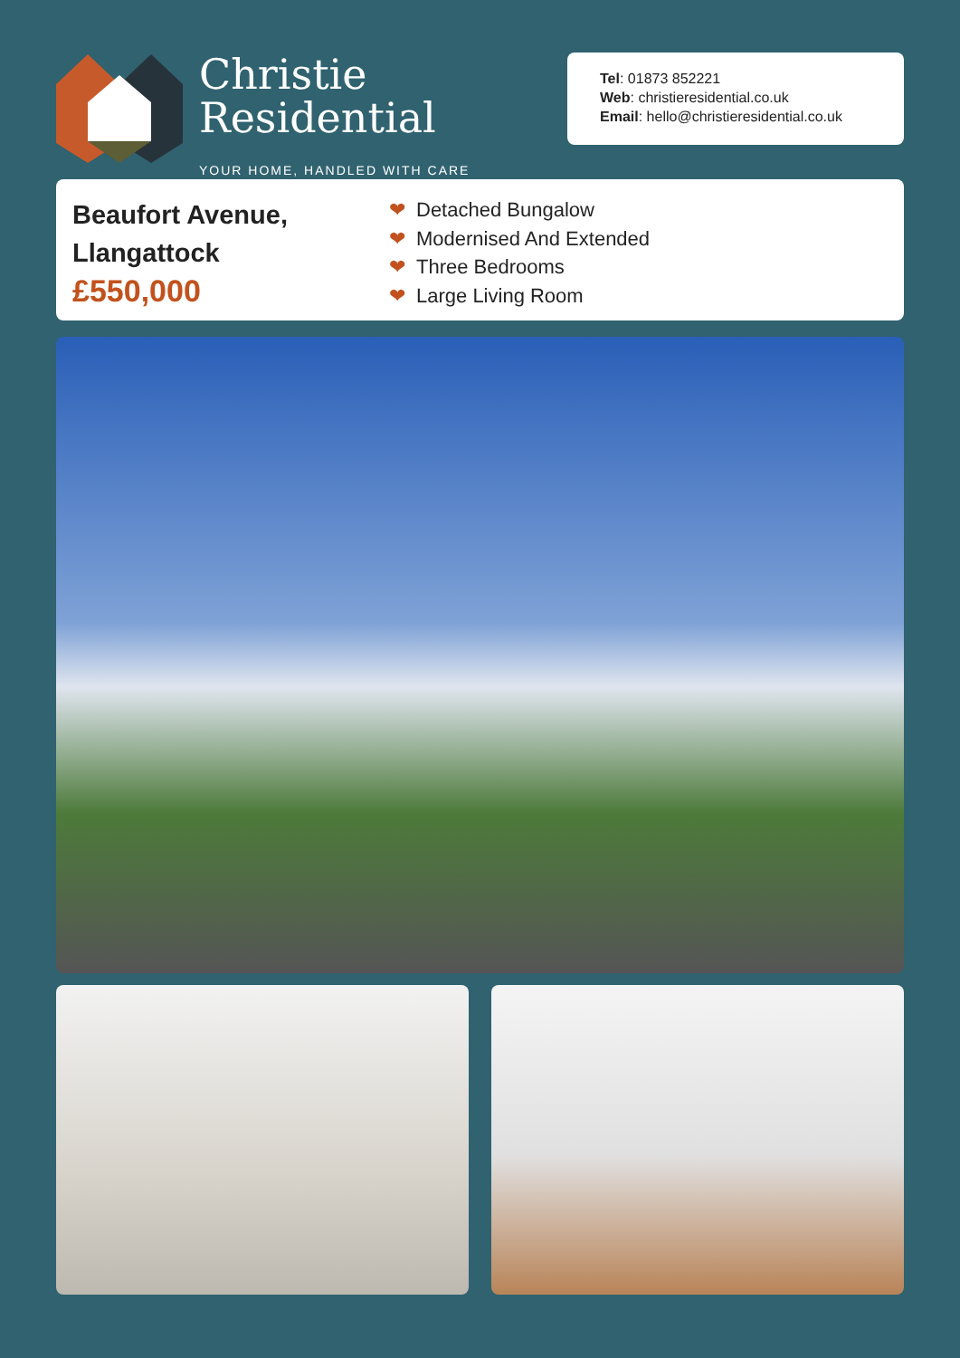Christie
Residential
YOUR HOME, HANDLED WITH CARE
Tel: 01873 852221
Web: christieresidential.co.uk
Email: hello@christieresidential.co.uk
Beaufort Avenue,
Llangattock
£550,000
❤ Detached Bungalow
❤ Modernised And Extended
❤ Three Bedrooms
❤ Large Living Room